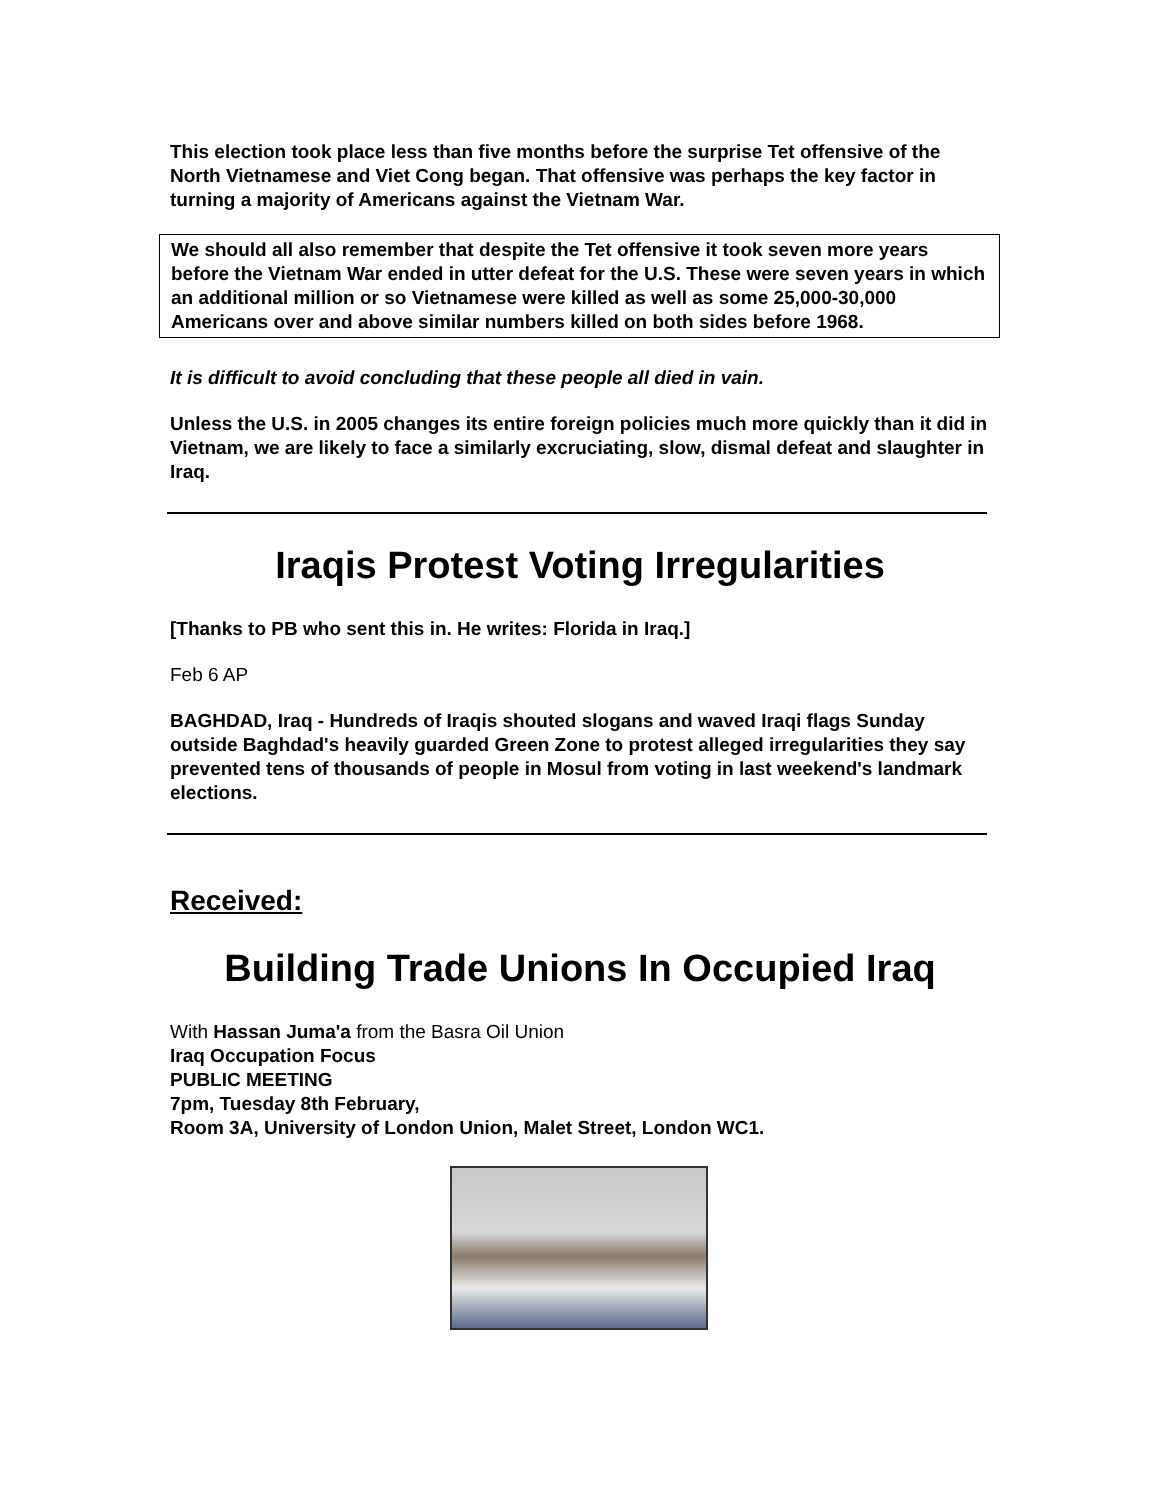This election took place less than five months before the surprise Tet offensive of the North Vietnamese and Viet Cong began. That offensive was perhaps the key factor in turning a majority of Americans against the Vietnam War.
We should all also remember that despite the Tet offensive it took seven more years before the Vietnam War ended in utter defeat for the U.S. These were seven years in which an additional million or so Vietnamese were killed as well as some 25,000-30,000 Americans over and above similar numbers killed on both sides before 1968.
It is difficult to avoid concluding that these people all died in vain.
Unless the U.S. in 2005 changes its entire foreign policies much more quickly than it did in Vietnam, we are likely to face a similarly excruciating, slow, dismal defeat and slaughter in Iraq.
Iraqis Protest Voting Irregularities
[Thanks to PB who sent this in. He writes: Florida in Iraq.]
Feb 6 AP
BAGHDAD, Iraq - Hundreds of Iraqis shouted slogans and waved Iraqi flags Sunday outside Baghdad's heavily guarded Green Zone to protest alleged irregularities they say prevented tens of thousands of people in Mosul from voting in last weekend's landmark elections.
Received:
Building Trade Unions In Occupied Iraq
With Hassan Juma'a from the Basra Oil Union
Iraq Occupation Focus
PUBLIC MEETING
7pm, Tuesday 8th February,
Room 3A, University of London Union, Malet Street, London WC1.